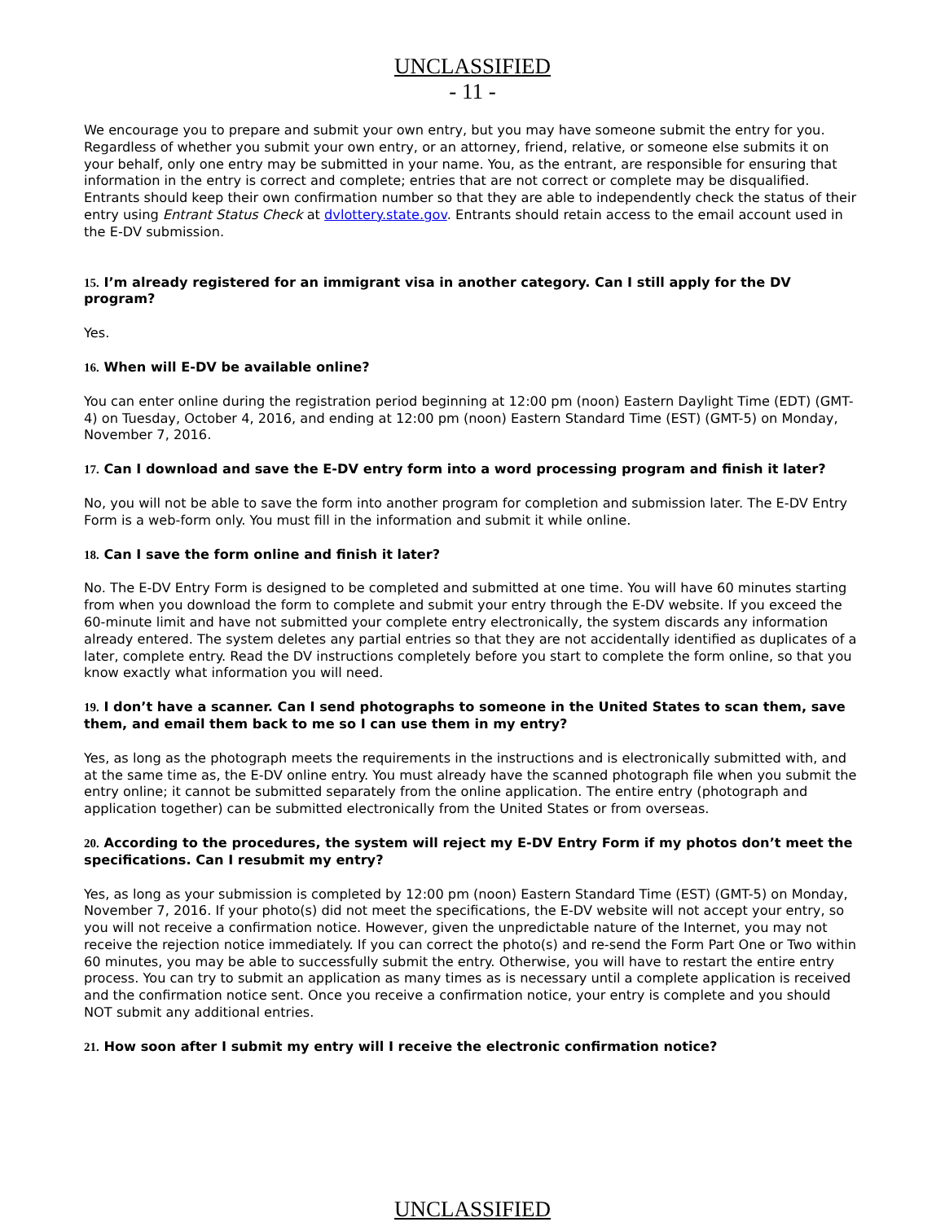UNCLASSIFIED
- 11 -
We encourage you to prepare and submit your own entry, but you may have someone submit the entry for you. Regardless of whether you submit your own entry, or an attorney, friend, relative, or someone else submits it on your behalf, only one entry may be submitted in your name. You, as the entrant, are responsible for ensuring that information in the entry is correct and complete; entries that are not correct or complete may be disqualified. Entrants should keep their own confirmation number so that they are able to independently check the status of their entry using Entrant Status Check at dvlottery.state.gov. Entrants should retain access to the email account used in the E-DV submission.
15. I’m already registered for an immigrant visa in another category. Can I still apply for the DV program?
Yes.
16. When will E-DV be available online?
You can enter online during the registration period beginning at 12:00 pm (noon) Eastern Daylight Time (EDT) (GMT-4) on Tuesday, October 4, 2016, and ending at 12:00 pm (noon) Eastern Standard Time (EST) (GMT-5) on Monday, November 7, 2016.
17. Can I download and save the E-DV entry form into a word processing program and finish it later?
No, you will not be able to save the form into another program for completion and submission later. The E-DV Entry Form is a web-form only. You must fill in the information and submit it while online.
18. Can I save the form online and finish it later?
No. The E-DV Entry Form is designed to be completed and submitted at one time. You will have 60 minutes starting from when you download the form to complete and submit your entry through the E-DV website. If you exceed the 60-minute limit and have not submitted your complete entry electronically, the system discards any information already entered. The system deletes any partial entries so that they are not accidentally identified as duplicates of a later, complete entry. Read the DV instructions completely before you start to complete the form online, so that you know exactly what information you will need.
19. I don’t have a scanner. Can I send photographs to someone in the United States to scan them, save them, and email them back to me so I can use them in my entry?
Yes, as long as the photograph meets the requirements in the instructions and is electronically submitted with, and at the same time as, the E-DV online entry. You must already have the scanned photograph file when you submit the entry online; it cannot be submitted separately from the online application. The entire entry (photograph and application together) can be submitted electronically from the United States or from overseas.
20. According to the procedures, the system will reject my E-DV Entry Form if my photos don’t meet the specifications. Can I resubmit my entry?
Yes, as long as your submission is completed by 12:00 pm (noon) Eastern Standard Time (EST) (GMT-5) on Monday, November 7, 2016. If your photo(s) did not meet the specifications, the E-DV website will not accept your entry, so you will not receive a confirmation notice. However, given the unpredictable nature of the Internet, you may not receive the rejection notice immediately. If you can correct the photo(s) and re-send the Form Part One or Two within 60 minutes, you may be able to successfully submit the entry. Otherwise, you will have to restart the entire entry process. You can try to submit an application as many times as is necessary until a complete application is received and the confirmation notice sent. Once you receive a confirmation notice, your entry is complete and you should NOT submit any additional entries.
21. How soon after I submit my entry will I receive the electronic confirmation notice?
UNCLASSIFIED